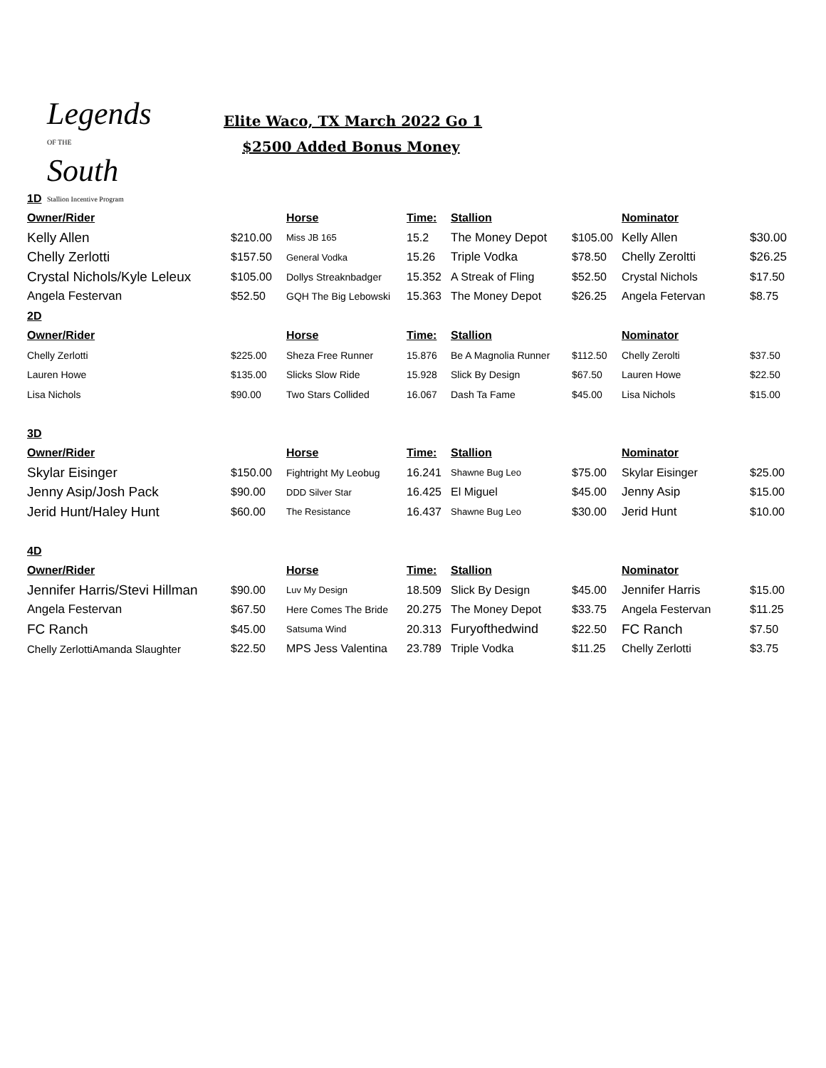Legends
OF THE
South
Stallion Incentive Program
Elite Waco, TX March 2022 Go 1
$2500 Added Bonus Money
| 1D | | | | | | | |
| Owner/Rider | | Horse | Time: | Stallion | | Nominator | |
| Kelly Allen | $210.00 | Miss JB 165 | 15.2 | The Money Depot | $105.00 | Kelly Allen | $30.00 |
| Chelly Zerlotti | $157.50 | General Vodka | 15.26 | Triple Vodka | $78.50 | Chelly Zeroltti | $26.25 |
| Crystal Nichols/Kyle Leleux | $105.00 | Dollys Streaknbadger | 15.352 | A Streak of Fling | $52.50 | Crystal Nichols | $17.50 |
| Angela Festervan | $52.50 | GQH The Big Lebowski | 15.363 | The Money Depot | $26.25 | Angela Fetervan | $8.75 |
| 2D | | | | | | | |
| Owner/Rider | | Horse | Time: | Stallion | | Nominator | |
| Chelly Zerlotti | $225.00 | Sheza Free Runner | 15.876 | Be A Magnolia Runner | $112.50 | Chelly Zerolti | $37.50 |
| Lauren Howe | $135.00 | Slicks Slow Ride | 15.928 | Slick By Design | $67.50 | Lauren Howe | $22.50 |
| Lisa Nichols | $90.00 | Two Stars Collided | 16.067 | Dash Ta Fame | $45.00 | Lisa Nichols | $15.00 |
| 3D | | | | | | | |
| Owner/Rider | | Horse | Time: | Stallion | | Nominator | |
| Skylar Eisinger | $150.00 | Fightright My Leobug | 16.241 | Shawne Bug Leo | $75.00 | Skylar Eisinger | $25.00 |
| Jenny Asip/Josh Pack | $90.00 | DDD Silver Star | 16.425 | El Miguel | $45.00 | Jenny Asip | $15.00 |
| Jerid Hunt/Haley Hunt | $60.00 | The Resistance | 16.437 | Shawne Bug Leo | $30.00 | Jerid Hunt | $10.00 |
| 4D | | | | | | | |
| Owner/Rider | | Horse | Time: | Stallion | | Nominator | |
| Jennifer Harris/Stevi Hillman | $90.00 | Luv My Design | 18.509 | Slick By Design | $45.00 | Jennifer Harris | $15.00 |
| Angela Festervan | $67.50 | Here Comes The Bride | 20.275 | The Money Depot | $33.75 | Angela Festervan | $11.25 |
| FC Ranch | $45.00 | Satsuma Wind | 20.313 | Furyofthedwind | $22.50 | FC Ranch | $7.50 |
| Chelly ZerlottiAmanda Slaughter | $22.50 | MPS Jess Valentina | 23.789 | Triple Vodka | $11.25 | Chelly Zerlotti | $3.75 |